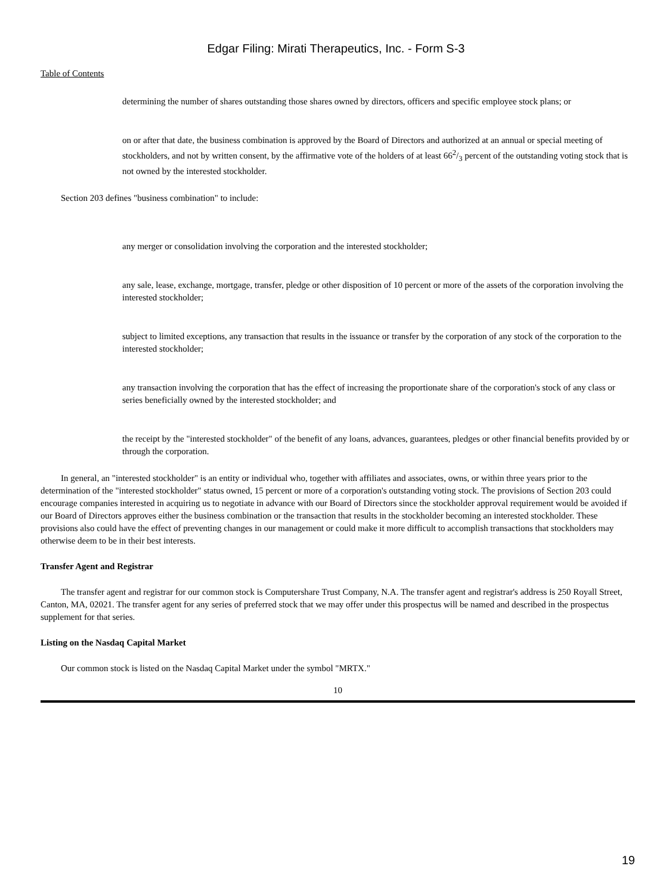Edgar Filing: Mirati Therapeutics, Inc. - Form S-3
Table of Contents
determining the number of shares outstanding those shares owned by directors, officers and specific employee stock plans; or
on or after that date, the business combination is approved by the Board of Directors and authorized at an annual or special meeting of stockholders, and not by written consent, by the affirmative vote of the holders of at least 662/3 percent of the outstanding voting stock that is not owned by the interested stockholder.
Section 203 defines "business combination" to include:
any merger or consolidation involving the corporation and the interested stockholder;
any sale, lease, exchange, mortgage, transfer, pledge or other disposition of 10 percent or more of the assets of the corporation involving the interested stockholder;
subject to limited exceptions, any transaction that results in the issuance or transfer by the corporation of any stock of the corporation to the interested stockholder;
any transaction involving the corporation that has the effect of increasing the proportionate share of the corporation's stock of any class or series beneficially owned by the interested stockholder; and
the receipt by the "interested stockholder" of the benefit of any loans, advances, guarantees, pledges or other financial benefits provided by or through the corporation.
In general, an "interested stockholder" is an entity or individual who, together with affiliates and associates, owns, or within three years prior to the determination of the "interested stockholder" status owned, 15 percent or more of a corporation's outstanding voting stock. The provisions of Section 203 could encourage companies interested in acquiring us to negotiate in advance with our Board of Directors since the stockholder approval requirement would be avoided if our Board of Directors approves either the business combination or the transaction that results in the stockholder becoming an interested stockholder. These provisions also could have the effect of preventing changes in our management or could make it more difficult to accomplish transactions that stockholders may otherwise deem to be in their best interests.
Transfer Agent and Registrar
The transfer agent and registrar for our common stock is Computershare Trust Company, N.A. The transfer agent and registrar's address is 250 Royall Street, Canton, MA, 02021. The transfer agent for any series of preferred stock that we may offer under this prospectus will be named and described in the prospectus supplement for that series.
Listing on the Nasdaq Capital Market
Our common stock is listed on the Nasdaq Capital Market under the symbol "MRTX."
10
19